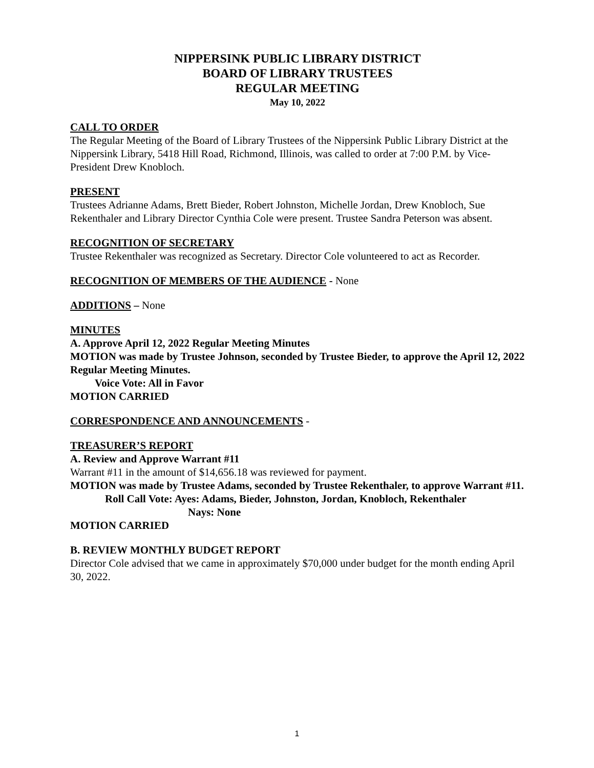NIPPERSINK PUBLIC LIBRARY DISTRICT
BOARD OF LIBRARY TRUSTEES
REGULAR MEETING
May 10, 2022
CALL TO ORDER
The Regular Meeting of the Board of Library Trustees of the Nippersink Public Library District at the Nippersink Library, 5418 Hill Road, Richmond, Illinois, was called to order at 7:00 P.M. by Vice-President Drew Knobloch.
PRESENT
Trustees Adrianne Adams, Brett Bieder, Robert Johnston, Michelle Jordan, Drew Knobloch, Sue Rekenthaler and Library Director Cynthia Cole were present. Trustee Sandra Peterson was absent.
RECOGNITION OF SECRETARY
Trustee Rekenthaler was recognized as Secretary. Director Cole volunteered to act as Recorder.
RECOGNITION OF MEMBERS OF THE AUDIENCE - None
ADDITIONS – None
MINUTES
A. Approve April 12, 2022 Regular Meeting Minutes
MOTION was made by Trustee Johnson, seconded by Trustee Bieder, to approve the April 12, 2022 Regular Meeting Minutes.
Voice Vote: All in Favor
MOTION CARRIED
CORRESPONDENCE AND ANNOUNCEMENTS -
TREASURER’S REPORT
A. Review and Approve Warrant #11
Warrant #11 in the amount of $14,656.18 was reviewed for payment.
MOTION was made by Trustee Adams, seconded by Trustee Rekenthaler, to approve Warrant #11.
Roll Call Vote: Ayes: Adams, Bieder, Johnston, Jordan, Knobloch, Rekenthaler
Nays: None
MOTION CARRIED
B. REVIEW MONTHLY BUDGET REPORT
Director Cole advised that we came in approximately $70,000 under budget for the month ending April 30, 2022.
1